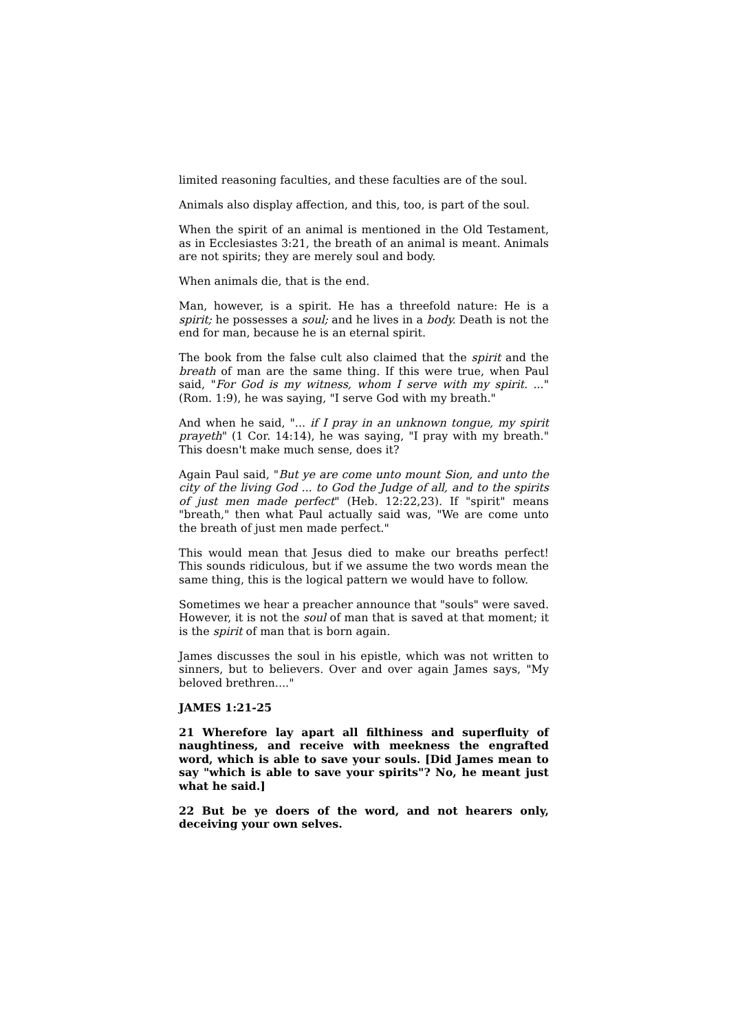limited reasoning faculties, and these faculties are of the soul.
Animals also display affection, and this, too, is part of the soul.
When the spirit of an animal is mentioned in the Old Testament, as in Ecclesiastes 3:21, the breath of an animal is meant. Animals are not spirits; they are merely soul and body.
When animals die, that is the end.
Man, however, is a spirit. He has a threefold nature: He is a spirit; he possesses a soul; and he lives in a body. Death is not the end for man, because he is an eternal spirit.
The book from the false cult also claimed that the spirit and the breath of man are the same thing. If this were true, when Paul said, "For God is my witness, whom I serve with my spirit. ..." (Rom. 1:9), he was saying, "I serve God with my breath."
And when he said, "... if I pray in an unknown tongue, my spirit prayeth" (1 Cor. 14:14), he was saying, "I pray with my breath." This doesn't make much sense, does it?
Again Paul said, "But ye are come unto mount Sion, and unto the city of the living God ... to God the Judge of all, and to the spirits of just men made perfect" (Heb. 12:22,23). If "spirit" means "breath," then what Paul actually said was, "We are come unto the breath of just men made perfect."
This would mean that Jesus died to make our breaths perfect! This sounds ridiculous, but if we assume the two words mean the same thing, this is the logical pattern we would have to follow.
Sometimes we hear a preacher announce that "souls" were saved. However, it is not the soul of man that is saved at that moment; it is the spirit of man that is born again.
James discusses the soul in his epistle, which was not written to sinners, but to believers. Over and over again James says, "My beloved brethren...."
JAMES 1:21-25
21 Wherefore lay apart all filthiness and superfluity of naughtiness, and receive with meekness the engrafted word, which is able to save your souls. [Did James mean to say "which is able to save your spirits"? No, he meant just what he said.]
22 But be ye doers of the word, and not hearers only, deceiving your own selves.